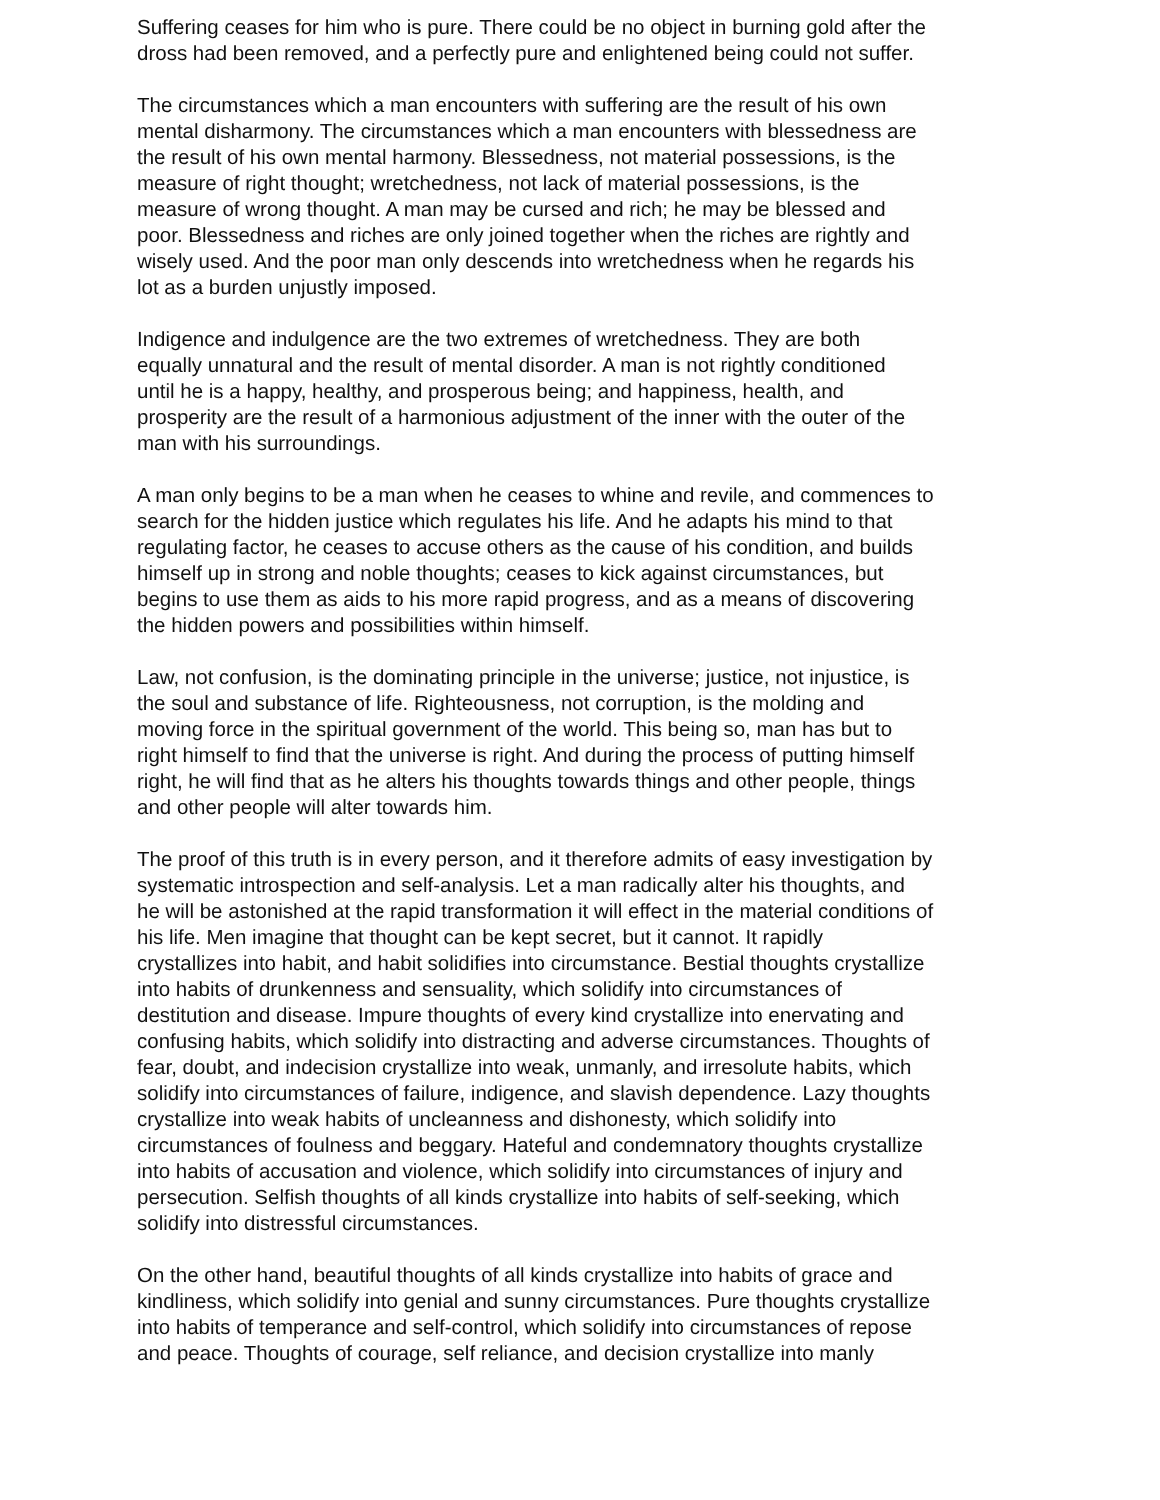Suffering ceases for him who is pure. There could be no object in burning gold after the dross had been removed, and a perfectly pure and enlightened being could not suffer.
The circumstances which a man encounters with suffering are the result of his own mental disharmony. The circumstances which a man encounters with blessedness are the result of his own mental harmony. Blessedness, not material possessions, is the measure of right thought; wretchedness, not lack of material possessions, is the measure of wrong thought. A man may be cursed and rich; he may be blessed and poor. Blessedness and riches are only joined together when the riches are rightly and wisely used. And the poor man only descends into wretchedness when he regards his lot as a burden unjustly imposed.
Indigence and indulgence are the two extremes of wretchedness. They are both equally unnatural and the result of mental disorder. A man is not rightly conditioned until he is a happy, healthy, and prosperous being; and happiness, health, and prosperity are the result of a harmonious adjustment of the inner with the outer of the man with his surroundings.
A man only begins to be a man when he ceases to whine and revile, and commences to search for the hidden justice which regulates his life. And he adapts his mind to that regulating factor, he ceases to accuse others as the cause of his condition, and builds himself up in strong and noble thoughts; ceases to kick against circumstances, but begins to use them as aids to his more rapid progress, and as a means of discovering the hidden powers and possibilities within himself.
Law, not confusion, is the dominating principle in the universe; justice, not injustice, is the soul and substance of life. Righteousness, not corruption, is the molding and moving force in the spiritual government of the world. This being so, man has but to right himself to find that the universe is right. And during the process of putting himself right, he will find that as he alters his thoughts towards things and other people, things and other people will alter towards him.
The proof of this truth is in every person, and it therefore admits of easy investigation by systematic introspection and self-analysis. Let a man radically alter his thoughts, and he will be astonished at the rapid transformation it will effect in the material conditions of his life. Men imagine that thought can be kept secret, but it cannot. It rapidly crystallizes into habit, and habit solidifies into circumstance. Bestial thoughts crystallize into habits of drunkenness and sensuality, which solidify into circumstances of destitution and disease. Impure thoughts of every kind crystallize into enervating and confusing habits, which solidify into distracting and adverse circumstances. Thoughts of fear, doubt, and indecision crystallize into weak, unmanly, and irresolute habits, which solidify into circumstances of failure, indigence, and slavish dependence. Lazy thoughts crystallize into weak habits of uncleanness and dishonesty, which solidify into circumstances of foulness and beggary. Hateful and condemnatory thoughts crystallize into habits of accusation and violence, which solidify into circumstances of injury and persecution. Selfish thoughts of all kinds crystallize into habits of self-seeking, which solidify into distressful circumstances.
On the other hand, beautiful thoughts of all kinds crystallize into habits of grace and kindliness, which solidify into genial and sunny circumstances. Pure thoughts crystallize into habits of temperance and self-control, which solidify into circumstances of repose and peace. Thoughts of courage, self reliance, and decision crystallize into manly